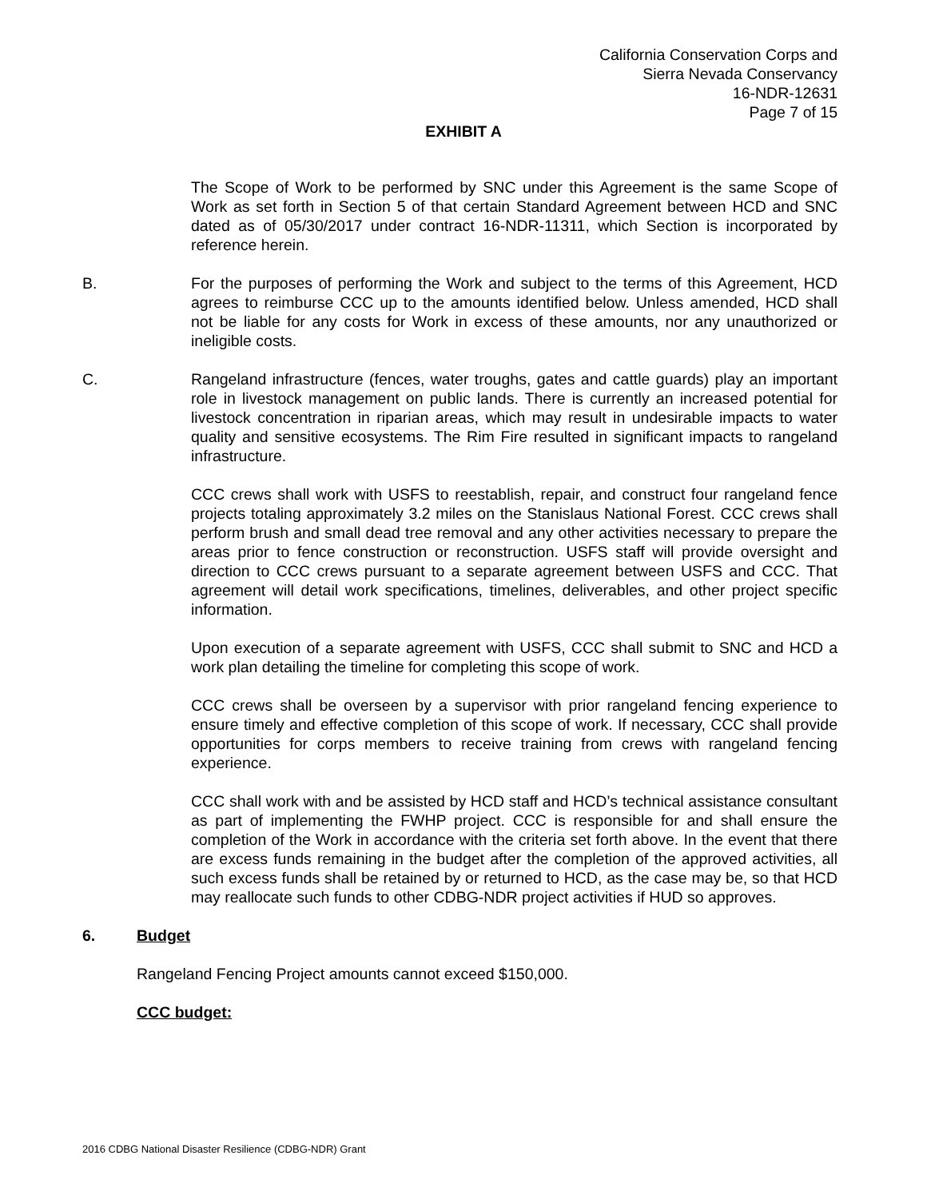California Conservation Corps and
Sierra Nevada Conservancy
16-NDR-12631
Page 7 of 15
EXHIBIT A
The Scope of Work to be performed by SNC under this Agreement is the same Scope of Work as set forth in Section 5 of that certain Standard Agreement between HCD and SNC dated as of 05/30/2017 under contract 16-NDR-11311, which Section is incorporated by reference herein.
B. For the purposes of performing the Work and subject to the terms of this Agreement, HCD agrees to reimburse CCC up to the amounts identified below. Unless amended, HCD shall not be liable for any costs for Work in excess of these amounts, nor any unauthorized or ineligible costs.
C. Rangeland infrastructure (fences, water troughs, gates and cattle guards) play an important role in livestock management on public lands. There is currently an increased potential for livestock concentration in riparian areas, which may result in undesirable impacts to water quality and sensitive ecosystems. The Rim Fire resulted in significant impacts to rangeland infrastructure.
CCC crews shall work with USFS to reestablish, repair, and construct four rangeland fence projects totaling approximately 3.2 miles on the Stanislaus National Forest. CCC crews shall perform brush and small dead tree removal and any other activities necessary to prepare the areas prior to fence construction or reconstruction. USFS staff will provide oversight and direction to CCC crews pursuant to a separate agreement between USFS and CCC. That agreement will detail work specifications, timelines, deliverables, and other project specific information.
Upon execution of a separate agreement with USFS, CCC shall submit to SNC and HCD a work plan detailing the timeline for completing this scope of work.
CCC crews shall be overseen by a supervisor with prior rangeland fencing experience to ensure timely and effective completion of this scope of work. If necessary, CCC shall provide opportunities for corps members to receive training from crews with rangeland fencing experience.
CCC shall work with and be assisted by HCD staff and HCD’s technical assistance consultant as part of implementing the FWHP project. CCC is responsible for and shall ensure the completion of the Work in accordance with the criteria set forth above. In the event that there are excess funds remaining in the budget after the completion of the approved activities, all such excess funds shall be retained by or returned to HCD, as the case may be, so that HCD may reallocate such funds to other CDBG-NDR project activities if HUD so approves.
6. Budget
Rangeland Fencing Project amounts cannot exceed $150,000.
CCC budget:
2016 CDBG National Disaster Resilience (CDBG-NDR) Grant